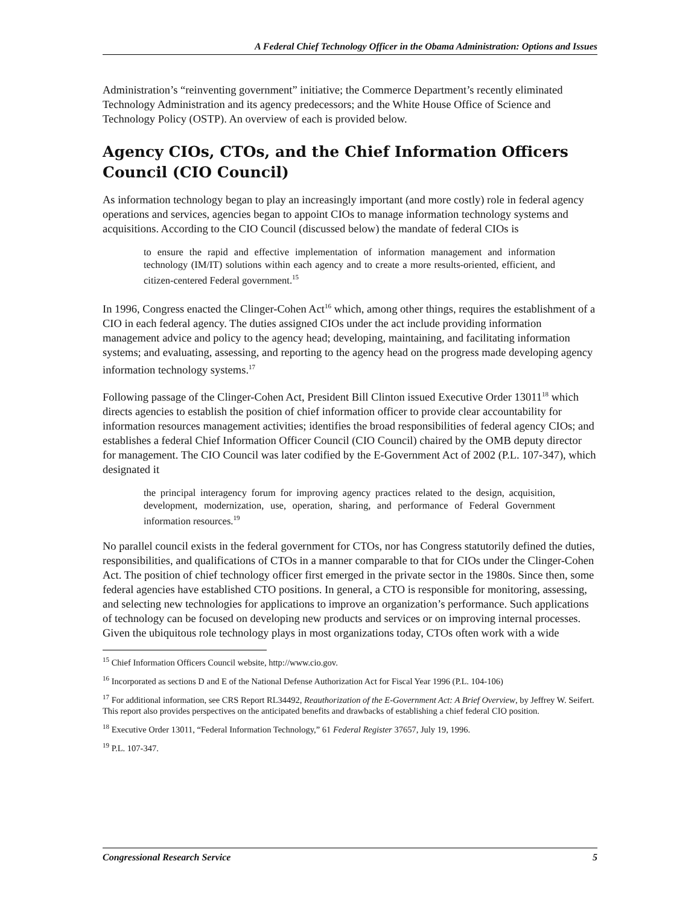A Federal Chief Technology Officer in the Obama Administration: Options and Issues
Administration’s “reinventing government” initiative; the Commerce Department’s recently eliminated Technology Administration and its agency predecessors; and the White House Office of Science and Technology Policy (OSTP). An overview of each is provided below.
Agency CIOs, CTOs, and the Chief Information Officers Council (CIO Council)
As information technology began to play an increasingly important (and more costly) role in federal agency operations and services, agencies began to appoint CIOs to manage information technology systems and acquisitions. According to the CIO Council (discussed below) the mandate of federal CIOs is
to ensure the rapid and effective implementation of information management and information technology (IM/IT) solutions within each agency and to create a more results-oriented, efficient, and citizen-centered Federal government.<sup>15</sup>
In 1996, Congress enacted the Clinger-Cohen Act<sup>16</sup> which, among other things, requires the establishment of a CIO in each federal agency. The duties assigned CIOs under the act include providing information management advice and policy to the agency head; developing, maintaining, and facilitating information systems; and evaluating, assessing, and reporting to the agency head on the progress made developing agency information technology systems.<sup>17</sup>
Following passage of the Clinger-Cohen Act, President Bill Clinton issued Executive Order 13011<sup>18</sup> which directs agencies to establish the position of chief information officer to provide clear accountability for information resources management activities; identifies the broad responsibilities of federal agency CIOs; and establishes a federal Chief Information Officer Council (CIO Council) chaired by the OMB deputy director for management. The CIO Council was later codified by the E-Government Act of 2002 (P.L. 107-347), which designated it
the principal interagency forum for improving agency practices related to the design, acquisition, development, modernization, use, operation, sharing, and performance of Federal Government information resources.<sup>19</sup>
No parallel council exists in the federal government for CTOs, nor has Congress statutorily defined the duties, responsibilities, and qualifications of CTOs in a manner comparable to that for CIOs under the Clinger-Cohen Act. The position of chief technology officer first emerged in the private sector in the 1980s. Since then, some federal agencies have established CTO positions. In general, a CTO is responsible for monitoring, assessing, and selecting new technologies for applications to improve an organization’s performance. Such applications of technology can be focused on developing new products and services or on improving internal processes. Given the ubiquitous role technology plays in most organizations today, CTOs often work with a wide
<sup>15</sup> Chief Information Officers Council website, http://www.cio.gov.
<sup>16</sup> Incorporated as sections D and E of the National Defense Authorization Act for Fiscal Year 1996 (P.L. 104-106)
<sup>17</sup> For additional information, see CRS Report RL34492, Reauthorization of the E-Government Act: A Brief Overview, by Jeffrey W. Seifert. This report also provides perspectives on the anticipated benefits and drawbacks of establishing a chief federal CIO position.
<sup>18</sup> Executive Order 13011, “Federal Information Technology,” 61 Federal Register 37657, July 19, 1996.
<sup>19</sup> P.L. 107-347.
Congressional Research Service 5